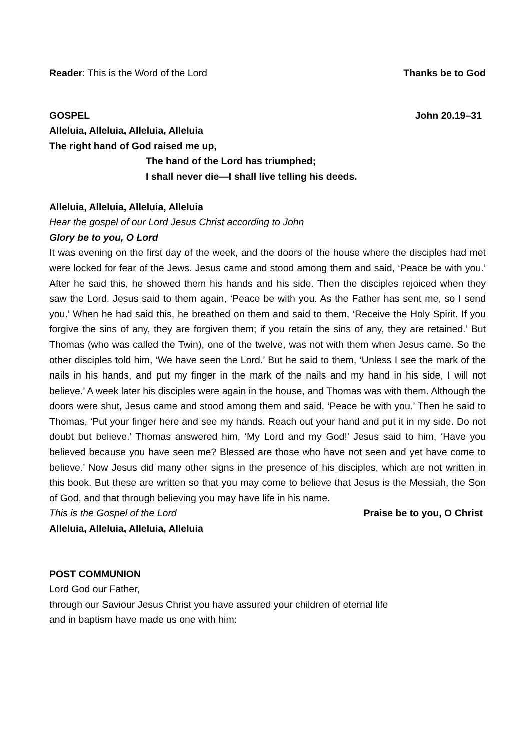Reader: This is the Word of the Lord Thanks be to God
GOSPEL John 20.19–31
Alleluia, Alleluia, Alleluia, Alleluia
The right hand of God raised me up,
The hand of the Lord has triumphed;
I shall never die—I shall live telling his deeds.
Alleluia, Alleluia, Alleluia, Alleluia
Hear the gospel of our Lord Jesus Christ according to John
Glory be to you, O Lord
It was evening on the first day of the week, and the doors of the house where the disciples had met were locked for fear of the Jews. Jesus came and stood among them and said, ‘Peace be with you.’ After he said this, he showed them his hands and his side. Then the disciples rejoiced when they saw the Lord. Jesus said to them again, ‘Peace be with you. As the Father has sent me, so I send you.’ When he had said this, he breathed on them and said to them, ‘Receive the Holy Spirit. If you forgive the sins of any, they are forgiven them; if you retain the sins of any, they are retained.’ But Thomas (who was called the Twin), one of the twelve, was not with them when Jesus came. So the other disciples told him, ‘We have seen the Lord.’ But he said to them, ‘Unless I see the mark of the nails in his hands, and put my finger in the mark of the nails and my hand in his side, I will not believe.’ A week later his disciples were again in the house, and Thomas was with them. Although the doors were shut, Jesus came and stood among them and said, ‘Peace be with you.’ Then he said to Thomas, ‘Put your finger here and see my hands. Reach out your hand and put it in my side. Do not doubt but believe.’ Thomas answered him, ‘My Lord and my God!’ Jesus said to him, ‘Have you believed because you have seen me? Blessed are those who have not seen and yet have come to believe.’ Now Jesus did many other signs in the presence of his disciples, which are not written in this book. But these are written so that you may come to believe that Jesus is the Messiah, the Son of God, and that through believing you may have life in his name.
This is the Gospel of the Lord Praise be to you, O Christ
Alleluia, Alleluia, Alleluia, Alleluia
POST COMMUNION
Lord God our Father,
through our Saviour Jesus Christ you have assured your children of eternal life
and in baptism have made us one with him: